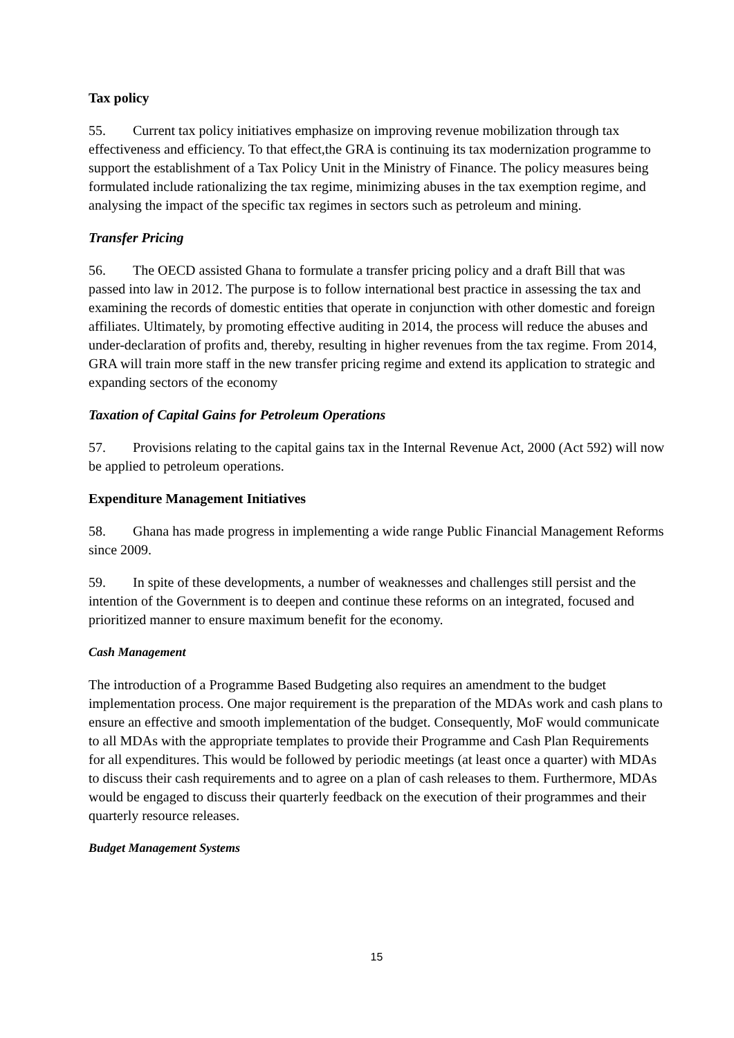Tax policy
55. Current tax policy initiatives emphasize on improving revenue mobilization through tax effectiveness and efficiency. To that effect,the GRA is continuing its tax modernization programme to support the establishment of a Tax Policy Unit in the Ministry of Finance. The policy measures being formulated include rationalizing the tax regime, minimizing abuses in the tax exemption regime, and analysing the impact of the specific tax regimes in sectors such as petroleum and mining.
Transfer Pricing
56. The OECD assisted Ghana to formulate a transfer pricing policy and a draft Bill that was passed into law in 2012. The purpose is to follow international best practice in assessing the tax and examining the records of domestic entities that operate in conjunction with other domestic and foreign affiliates. Ultimately, by promoting effective auditing in 2014, the process will reduce the abuses and under-declaration of profits and, thereby, resulting in higher revenues from the tax regime. From 2014, GRA will train more staff in the new transfer pricing regime and extend its application to strategic and expanding sectors of the economy
Taxation of Capital Gains for Petroleum Operations
57. Provisions relating to the capital gains tax in the Internal Revenue Act, 2000 (Act 592) will now be applied to petroleum operations.
Expenditure Management Initiatives
58. Ghana has made progress in implementing a wide range Public Financial Management Reforms since 2009.
59. In spite of these developments, a number of weaknesses and challenges still persist and the intention of the Government is to deepen and continue these reforms on an integrated, focused and prioritized manner to ensure maximum benefit for the economy.
Cash Management
The introduction of a Programme Based Budgeting also requires an amendment to the budget implementation process. One major requirement is the preparation of the MDAs work and cash plans to ensure an effective and smooth implementation of the budget. Consequently, MoF would communicate to all MDAs with the appropriate templates to provide their Programme and Cash Plan Requirements for all expenditures. This would be followed by periodic meetings (at least once a quarter) with MDAs to discuss their cash requirements and to agree on a plan of cash releases to them. Furthermore, MDAs would be engaged to discuss their quarterly feedback on the execution of their programmes and their quarterly resource releases.
Budget Management Systems
15